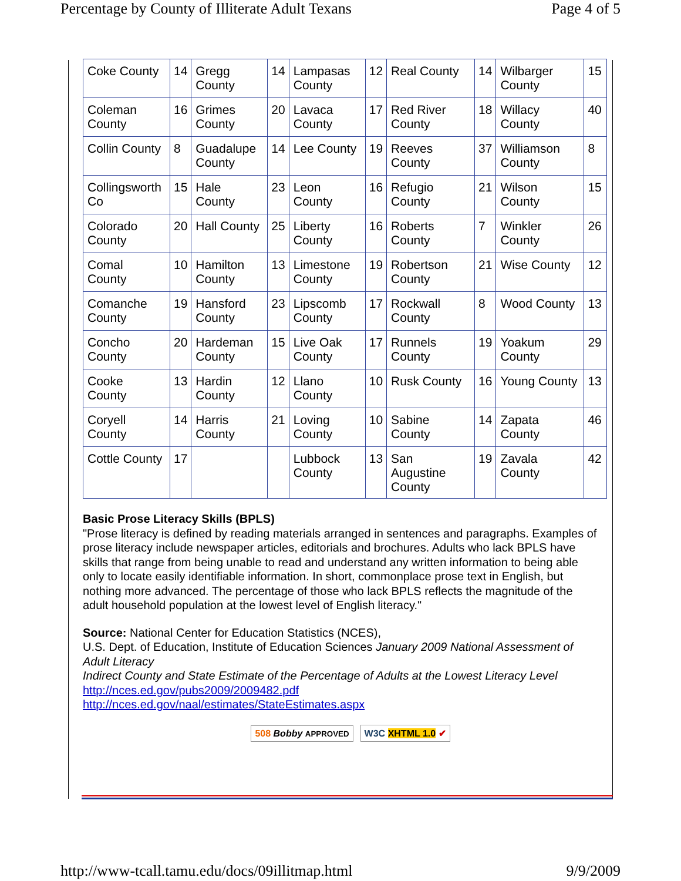Percentage by County of Illiterate Adult Texans Page 4 of 5
| Coke County | 14 | Gregg County | 14 | Lampasas County | 12 | Real County | 14 | Wilbarger County | 15 |
| Coleman County | 16 | Grimes County | 20 | Lavaca County | 17 | Red River County | 18 | Willacy County | 40 |
| Collin County | 8 | Guadalupe County | 14 | Lee County | 19 | Reeves County | 37 | Williamson County | 8 |
| Collingsworth Co | 15 | Hale County | 23 | Leon County | 16 | Refugio County | 21 | Wilson County | 15 |
| Colorado County | 20 | Hall County | 25 | Liberty County | 16 | Roberts County | 7 | Winkler County | 26 |
| Comal County | 10 | Hamilton County | 13 | Limestone County | 19 | Robertson County | 21 | Wise County | 12 |
| Comanche County | 19 | Hansford County | 23 | Lipscomb County | 17 | Rockwall County | 8 | Wood County | 13 |
| Concho County | 20 | Hardeman County | 15 | Live Oak County | 17 | Runnels County | 19 | Yoakum County | 29 |
| Cooke County | 13 | Hardin County | 12 | Llano County | 10 | Rusk County | 16 | Young County | 13 |
| Coryell County | 14 | Harris County | 21 | Loving County | 10 | Sabine County | 14 | Zapata County | 46 |
| Cottle County | 17 | | | Lubbock County | 13 | San Augustine County | 19 | Zavala County | 42 |
Basic Prose Literacy Skills (BPLS)
"Prose literacy is defined by reading materials arranged in sentences and paragraphs. Examples of prose literacy include newspaper articles, editorials and brochures. Adults who lack BPLS have skills that range from being unable to read and understand any written information to being able only to locate easily identifiable information. In short, commonplace prose text in English, but nothing more advanced. The percentage of those who lack BPLS reflects the magnitude of the adult household population at the lowest level of English literacy."
Source: National Center for Education Statistics (NCES),
U.S. Dept. of Education, Institute of Education Sciences January 2009 National Assessment of Adult Literacy
Indirect County and State Estimate of the Percentage of Adults at the Lowest Literacy Level
http://nces.ed.gov/pubs2009/2009482.pdf
http://nces.ed.gov/naal/estimates/StateEstimates.aspx
508 Bobby APPROVED W3C XHTML 1.0 ✔
http://www-tcall.tamu.edu/docs/09illitmap.html 9/9/2009